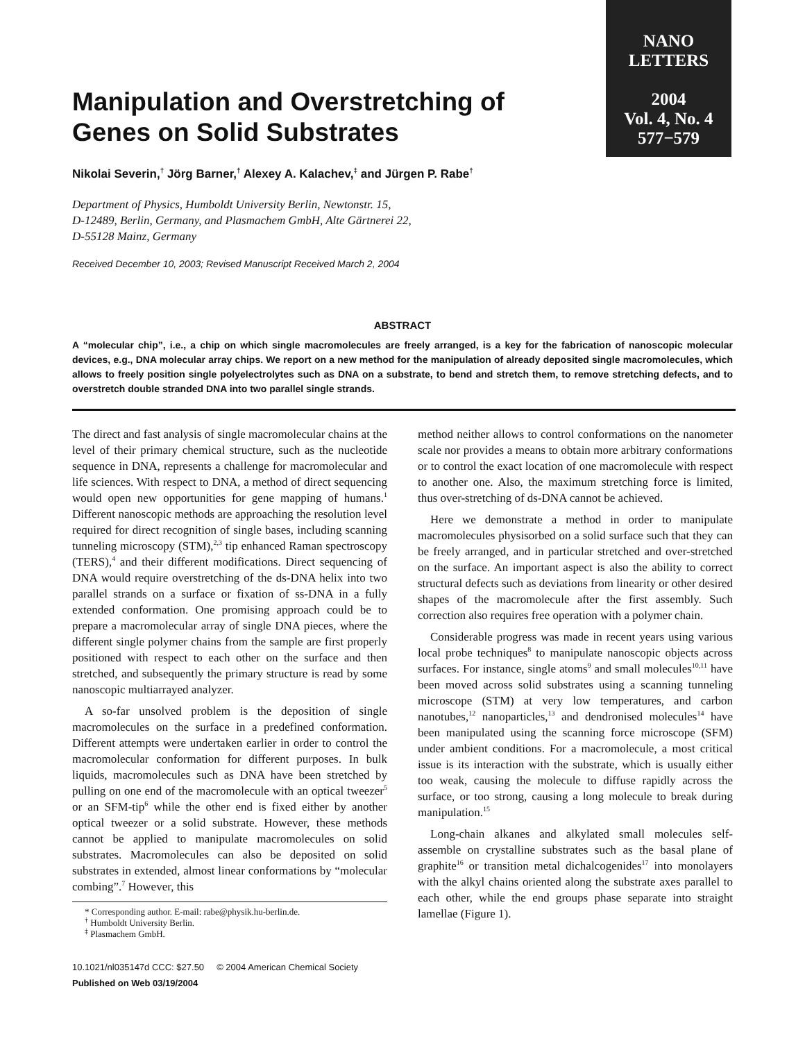NANO
LETTERS
2004
Vol. 4, No. 4
577−579
Manipulation and Overstretching of Genes on Solid Substrates
Nikolai Severin,<sup>†</sup> Jörg Barner,<sup>†</sup> Alexey A. Kalachev,<sup>‡</sup> and Jürgen P. Rabe<sup>†</sup>
Department of Physics, Humboldt University Berlin, Newtonstr. 15,
D-12489, Berlin, Germany, and Plasmachem GmbH, Alte Gärtnerei 22,
D-55128 Mainz, Germany
Received December 10, 2003; Revised Manuscript Received March 2, 2004
ABSTRACT
A “molecular chip”, i.e., a chip on which single macromolecules are freely arranged, is a key for the fabrication of nanoscopic molecular devices, e.g., DNA molecular array chips. We report on a new method for the manipulation of already deposited single macromolecules, which allows to freely position single polyelectrolytes such as DNA on a substrate, to bend and stretch them, to remove stretching defects, and to overstretch double stranded DNA into two parallel single strands.
The direct and fast analysis of single macromolecular chains at the level of their primary chemical structure, such as the nucleotide sequence in DNA, represents a challenge for macromolecular and life sciences. With respect to DNA, a method of direct sequencing would open new opportunities for gene mapping of humans.<sup>1</sup> Different nanoscopic methods are approaching the resolution level required for direct recognition of single bases, including scanning tunneling microscopy (STM),<sup>2,3</sup> tip enhanced Raman spectroscopy (TERS),<sup>4</sup> and their different modifications. Direct sequencing of DNA would require overstretching of the ds-DNA helix into two parallel strands on a surface or fixation of ss-DNA in a fully extended conformation. One promising approach could be to prepare a macromolecular array of single DNA pieces, where the different single polymer chains from the sample are first properly positioned with respect to each other on the surface and then stretched, and subsequently the primary structure is read by some nanoscopic multiarrayed analyzer.
A so-far unsolved problem is the deposition of single macromolecules on the surface in a predefined conformation. Different attempts were undertaken earlier in order to control the macromolecular conformation for different purposes. In bulk liquids, macromolecules such as DNA have been stretched by pulling on one end of the macromolecule with an optical tweezer<sup>5</sup> or an SFM-tip<sup>6</sup> while the other end is fixed either by another optical tweezer or a solid substrate. However, these methods cannot be applied to manipulate macromolecules on solid substrates. Macromolecules can also be deposited on solid substrates in extended, almost linear conformations by “molecular combing”.<sup>7</sup> However, this
* Corresponding author. E-mail: rabe@physik.hu-berlin.de.
<sup>†</sup> Humboldt University Berlin.
<sup>‡</sup> Plasmachem GmbH.
10.1021/nl035147d CCC: $27.50 © 2004 American Chemical Society
Published on Web 03/19/2004
method neither allows to control conformations on the nanometer scale nor provides a means to obtain more arbitrary conformations or to control the exact location of one macromolecule with respect to another one. Also, the maximum stretching force is limited, thus over-stretching of ds-DNA cannot be achieved.
Here we demonstrate a method in order to manipulate macromolecules physisorbed on a solid surface such that they can be freely arranged, and in particular stretched and over-stretched on the surface. An important aspect is also the ability to correct structural defects such as deviations from linearity or other desired shapes of the macromolecule after the first assembly. Such correction also requires free operation with a polymer chain.
Considerable progress was made in recent years using various local probe techniques<sup>8</sup> to manipulate nanoscopic objects across surfaces. For instance, single atoms<sup>9</sup> and small molecules<sup>10,11</sup> have been moved across solid substrates using a scanning tunneling microscope (STM) at very low temperatures, and carbon nanotubes,<sup>12</sup> nanoparticles,<sup>13</sup> and dendronised molecules<sup>14</sup> have been manipulated using the scanning force microscope (SFM) under ambient conditions. For a macromolecule, a most critical issue is its interaction with the substrate, which is usually either too weak, causing the molecule to diffuse rapidly across the surface, or too strong, causing a long molecule to break during manipulation.<sup>15</sup>
Long-chain alkanes and alkylated small molecules self-assemble on crystalline substrates such as the basal plane of graphite<sup>16</sup> or transition metal dichalcogenides<sup>17</sup> into monolayers with the alkyl chains oriented along the substrate axes parallel to each other, while the end groups phase separate into straight lamellae (Figure 1).